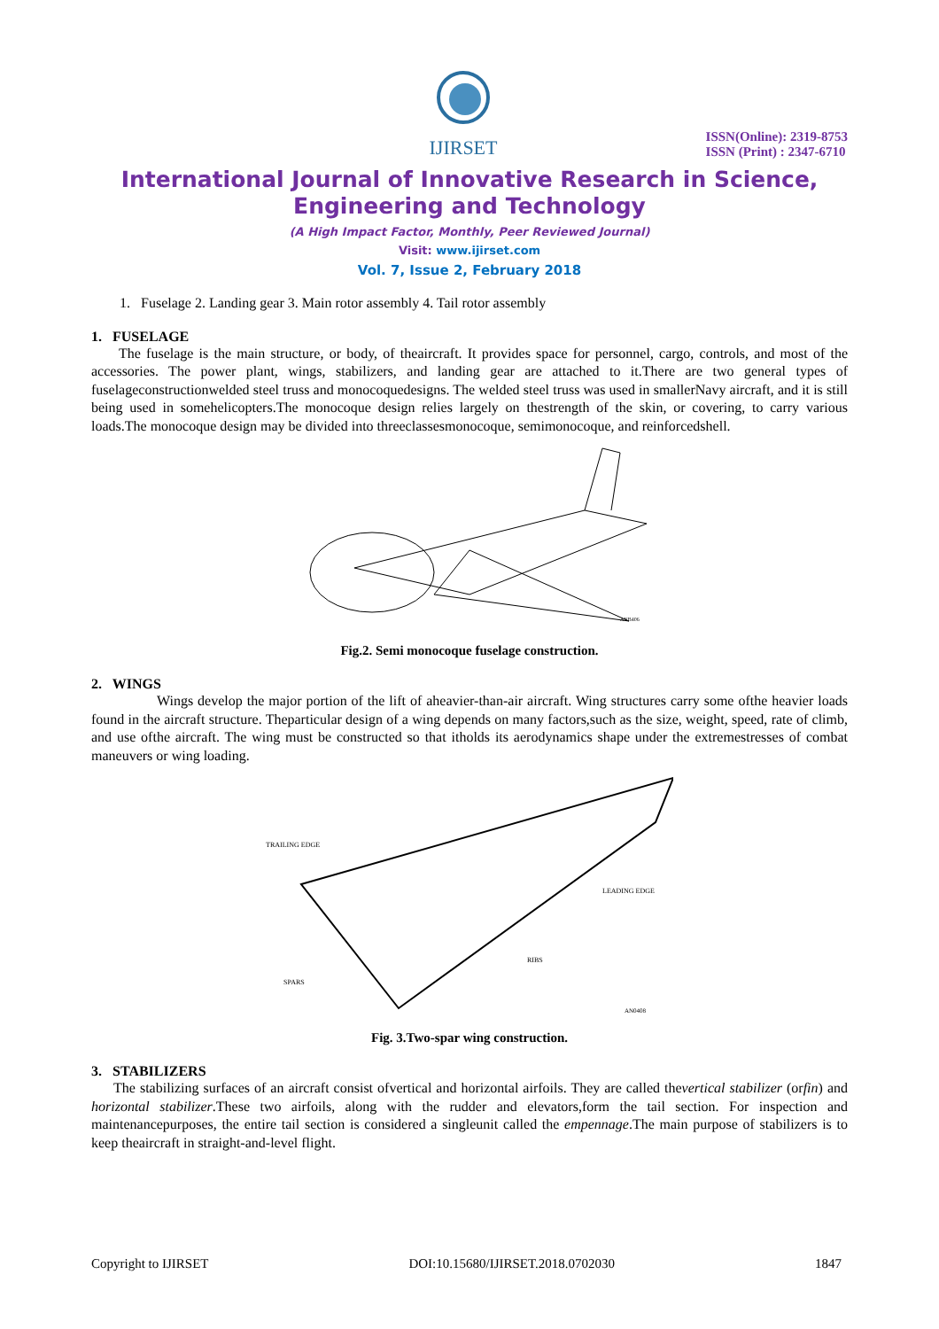IJIRSET
ISSN(Online): 2319-8753
ISSN (Print) : 2347-6710
International Journal of Innovative Research in Science,
Engineering and Technology
(A High Impact Factor, Monthly, Peer Reviewed Journal)
Visit: www.ijirset.com
Vol. 7, Issue 2, February 2018
1. Fuselage 2. Landing gear 3. Main rotor assembly 4. Tail rotor assembly
1. FUSELAGE
The fuselage is the main structure, or body, of theaircraft. It provides space for personnel, cargo, controls, and most of the accessories. The power plant, wings, stabilizers, and landing gear are attached to it.There are two general types of fuselageconstructionwelded steel truss and monocoquedesigns. The welded steel truss was used in smallerNavy aircraft, and it is still being used in somehelicopters.The monocoque design relies largely on thestrength of the skin, or covering, to carry various loads.The monocoque design may be divided into threeclassesmonocoque, semimonocoque, and reinforcedshell.
ANB406
Fig.2. Semi monocoque fuselage construction.
2. WINGS
Wings develop the major portion of the lift of aheavier-than-air aircraft. Wing structures carry some ofthe heavier loads found in the aircraft structure. Theparticular design of a wing depends on many factors,such as the size, weight, speed, rate of climb, and use ofthe aircraft. The wing must be constructed so that itholds its aerodynamics shape under the extremestresses of combat maneuvers or wing loading.
TRAILING EDGE
LEADING EDGE
RIBS
SPARS
AN0408
Fig. 3.Two-spar wing construction.
3. STABILIZERS
The stabilizing surfaces of an aircraft consist ofvertical and horizontal airfoils. They are called thevertical stabilizer (orfin) and horizontal stabilizer.These two airfoils, along with the rudder and elevators,form the tail section. For inspection and maintenancepurposes, the entire tail section is considered a singleunit called the empennage.The main purpose of stabilizers is to keep theaircraft in straight-and-level flight.
Copyright to IJIRSET DOI:10.15680/IJIRSET.2018.0702030 1847